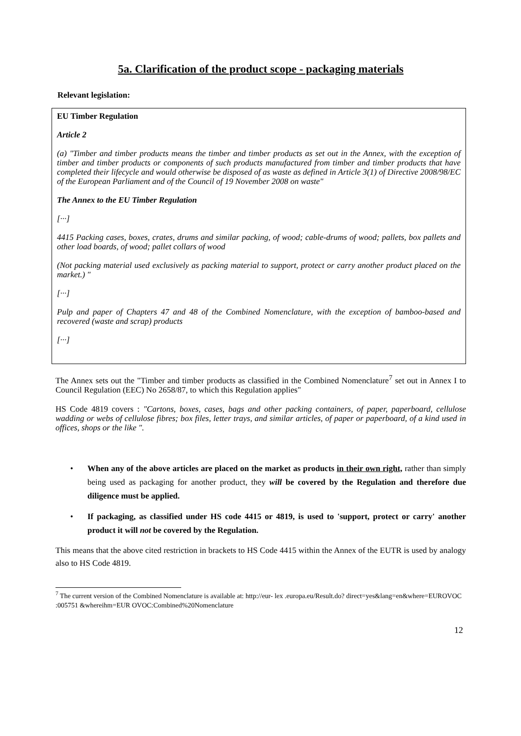5a. Clarification of the product scope - packaging materials
Relevant legislation:
EU Timber Regulation
Article 2
(a) "Timber and timber products means the timber and timber products as set out in the Annex, with the exception of timber and timber products or components of such products manufactured from timber and timber products that have completed their lifecycle and would otherwise be disposed of as waste as defined in Article 3(1) of Directive 2008/98/EC of the European Parliament and of the Council of 19 November 2008 on waste"
The Annex to the EU Timber Regulation
[···]
4415 Packing cases, boxes, crates, drums and similar packing, of wood; cable-drums of wood; pallets, box pallets and other load boards, of wood; pallet collars of wood
(Not packing material used exclusively as packing material to support, protect or carry another product placed on the market.) "
[···]
Pulp and paper of Chapters 47 and 48 of the Combined Nomenclature, with the exception of bamboo-based and recovered (waste and scrap) products
[···]
The Annex sets out the "Timber and timber products as classified in the Combined Nomenclature<sup>7</sup> set out in Annex I to Council Regulation (EEC) No 2658/87, to which this Regulation applies"
HS Code 4819 covers : "Cartons, boxes, cases, bags and other packing containers, of paper, paperboard, cellulose wadding or webs of cellulose fibres; box files, letter trays, and similar articles, of paper or paperboard, of a kind used in offices, shops or the like ".
• When any of the above articles are placed on the market as products in their own right, rather than simply being used as packaging for another product, they will be covered by the Regulation and therefore due diligence must be applied.
• If packaging, as classified under HS code 4415 or 4819, is used to 'support, protect or carry' another product it will not be covered by the Regulation.
This means that the above cited restriction in brackets to HS Code 4415 within the Annex of the EUTR is used by analogy also to HS Code 4819.
<sup>7</sup> The current version of the Combined Nomenclature is available at: http://eur- lex .europa.eu/Result.do? direct=yes&lang=en&where=EUROVOC :005751 &whereihm=EUR OVOC:Combined%20Nomenclature
12